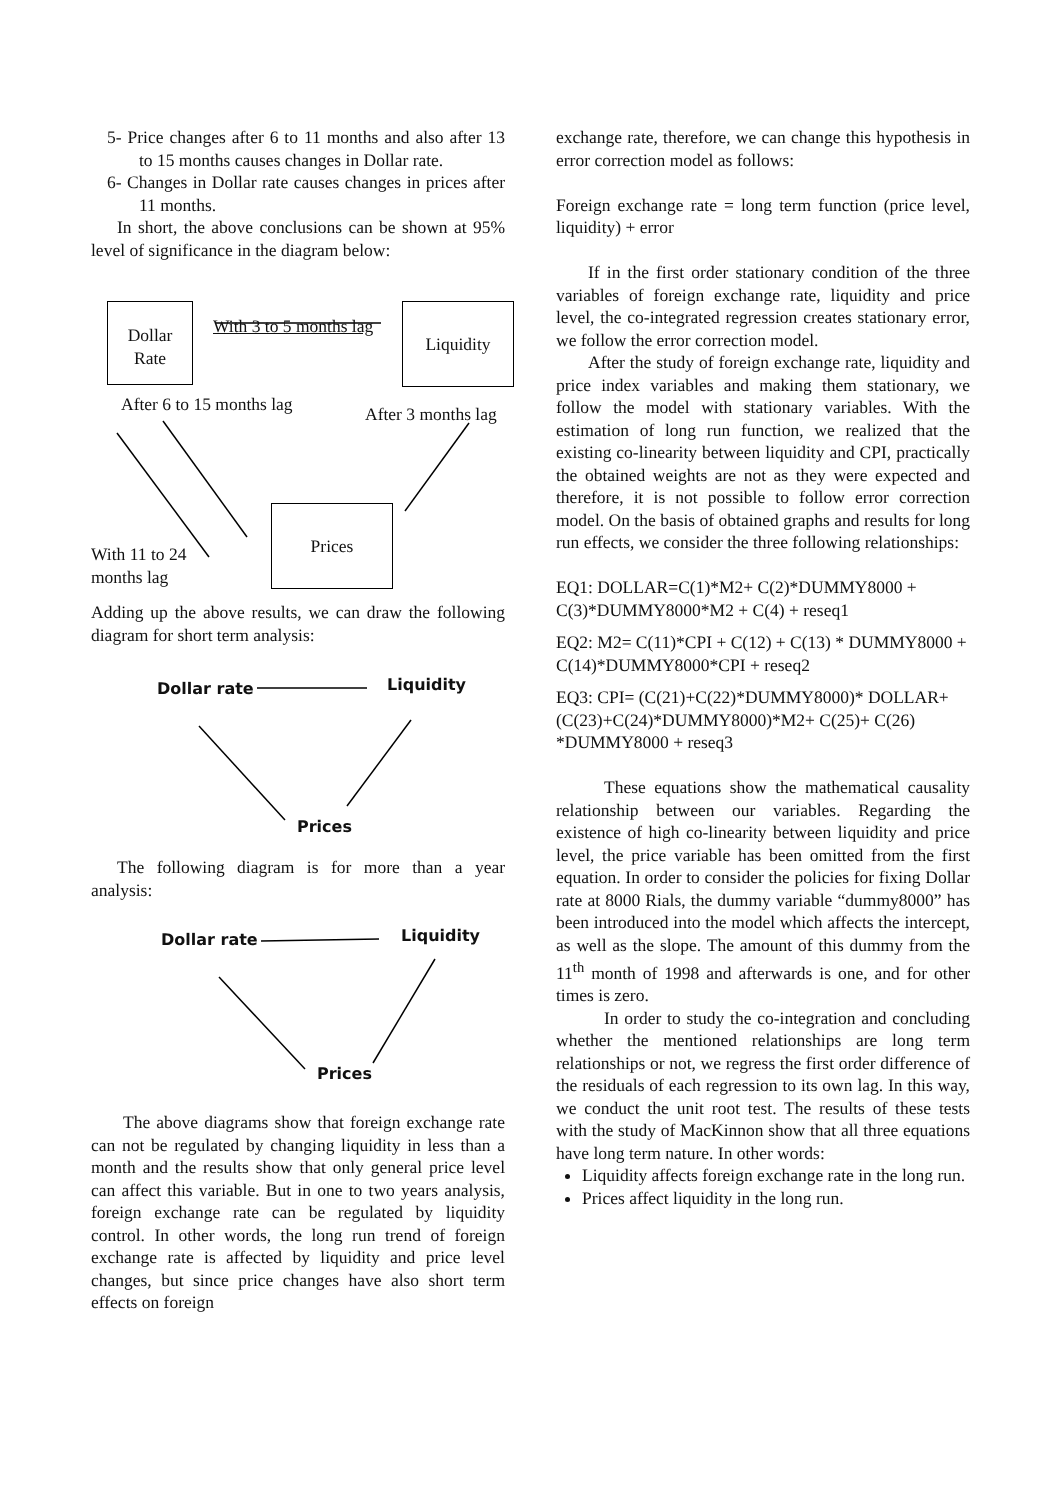5- Price changes after 6 to 11 months and also after 13 to 15 months causes changes in Dollar rate.
6- Changes in Dollar rate causes changes in prices after 11 months.
In short, the above conclusions can be shown at 95% level of significance in the diagram below:
Dollar
Rate
With 3 to 5 months lag
Liquidity
After 6 to 15 months lag After 3 months lag
Prices
With 11 to 24
months lag
Adding up the above results, we can draw the following diagram for short term analysis:
Dollar rate Liquidity
Prices
The following diagram is for more than a year analysis:
Dollar rate Liquidity
Prices
The above diagrams show that foreign exchange rate can not be regulated by changing liquidity in less than a month and the results show that only general price level can affect this variable. But in one to two years analysis, foreign exchange rate can be regulated by liquidity control. In other words, the long run trend of foreign exchange rate is affected by liquidity and price level changes, but since price changes have also short term effects on foreign
exchange rate, therefore, we can change this hypothesis in error correction model as follows:
Foreign exchange rate = long term function (price level, liquidity) + error
If in the first order stationary condition of the three variables of foreign exchange rate, liquidity and price level, the co-integrated regression creates stationary error, we follow the error correction model.
After the study of foreign exchange rate, liquidity and price index variables and making them stationary, we follow the model with stationary variables. With the estimation of long run function, we realized that the existing co-linearity between liquidity and CPI, practically the obtained weights are not as they were expected and therefore, it is not possible to follow error correction model. On the basis of obtained graphs and results for long run effects, we consider the three following relationships:
EQ1: DOLLAR=C(1)*M2+ C(2)*DUMMY8000 + C(3)*DUMMY8000*M2 + C(4) + reseq1
EQ2: M2= C(11)*CPI + C(12) + C(13) * DUMMY8000 + C(14)*DUMMY8000*CPI + reseq2
EQ3: CPI= (C(21)+C(22)*DUMMY8000)* DOLLAR+(C(23)+C(24)*DUMMY8000)*M2+ C(25)+ C(26) *DUMMY8000 + reseq3
These equations show the mathematical causality relationship between our variables. Regarding the existence of high co-linearity between liquidity and price level, the price variable has been omitted from the first equation. In order to consider the policies for fixing Dollar rate at 8000 Rials, the dummy variable “dummy8000” has been introduced into the model which affects the intercept, as well as the slope. The amount of this dummy from the 11<sup>th</sup> month of 1998 and afterwards is one, and for other times is zero.
In order to study the co-integration and concluding whether the mentioned relationships are long term relationships or not, we regress the first order difference of the residuals of each regression to its own lag. In this way, we conduct the unit root test. The results of these tests with the study of MacKinnon show that all three equations have long term nature. In other words:
Liquidity affects foreign exchange rate in the long run.
Prices affect liquidity in the long run.